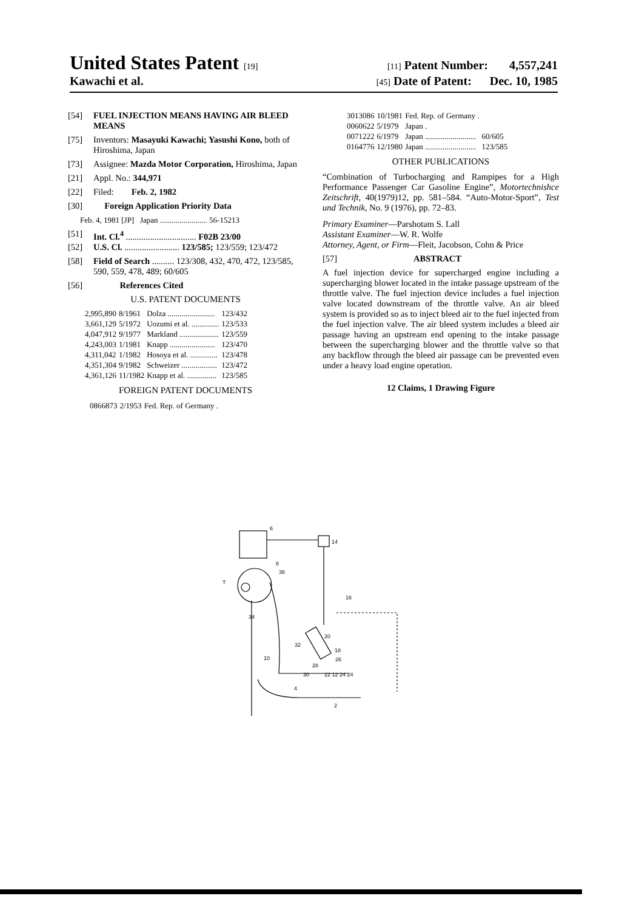United States Patent [19] [11] Patent Number: 4,557,241
Kawachi et al. [45] Date of Patent: Dec. 10, 1985
[54] FUEL INJECTION MEANS HAVING AIR BLEED MEANS
[75] Inventors: Masayuki Kawachi; Yasushi Kono, both of Hiroshima, Japan
[73] Assignee: Mazda Motor Corporation, Hiroshima, Japan
[21] Appl. No.: 344,971
[22] Filed: Feb. 2, 1982
[30] Foreign Application Priority Data
Feb. 4, 1981 [JP] Japan ........................ 56-15213
[51] Int. Cl.<sup>4</sup> ................................ F02B 23/00
[52] U.S. Cl. ......................... 123/585; 123/559; 123/472
[58] Field of Search .......... 123/308, 432, 470, 472, 123/585, 590, 559, 478, 489; 60/605
[56] References Cited
U.S. PATENT DOCUMENTS
| 2,995,890 | 8/1961 | Dolza ........................ | 123/432 |
| 3,661,129 | 5/1972 | Uozumi et al. .............. | 123/533 |
| 4,047,912 | 9/1977 | Markland .................... | 123/559 |
| 4,243,003 | 1/1981 | Knapp ....................... | 123/470 |
| 4,311,042 | 1/1982 | Hosoya et al. .............. | 123/478 |
| 4,351,304 | 9/1982 | Schweizer .................. | 123/472 |
| 4,361,126 | 11/1982 | Knapp et al. ............... | 123/585 |
FOREIGN PATENT DOCUMENTS
| 0866873 | 2/1953 | Fed. Rep. of Germany . |
| 3013086 | 10/1981 | Fed. Rep. of Germany . | |
| 0060622 | 5/1979 | Japan . | |
| 0071222 | 6/1979 | Japan .......................... | 60/605 |
| 0164776 | 12/1980 | Japan .......................... | 123/585 |
OTHER PUBLICATIONS
“Combination of Turbocharging and Rampipes for a High Performance Passenger Car Gasoline Engine”, Motortechnishce Zeitschrift, 40(1979)12, pp. 581–584. “Auto-Motor-Sport”, Test und Technik, No. 9 (1976), pp. 72–83.
Primary Examiner—Parshotam S. Lall
Assistant Examiner—W. R. Wolfe
Attorney, Agent, or Firm—Fleit, Jacobson, Cohn & Price
[57] ABSTRACT
A fuel injection device for supercharged engine including a supercharging blower located in the intake passage upstream of the throttle valve. The fuel injection device includes a fuel injection valve located downstream of the throttle valve. An air bleed system is provided so as to inject bleed air to the fuel injected from the fuel injection valve. The air bleed system includes a bleed air passage having an upstream end opening to the intake passage between the supercharging blower and the throttle valve so that any backflow through the bleed air passage can be prevented even under a heavy load engine operation.
12 Claims, 1 Drawing Figure
6
14
8
36
16
34
20
18
26
10
28
30
22 12 24 24
4
2
32
T